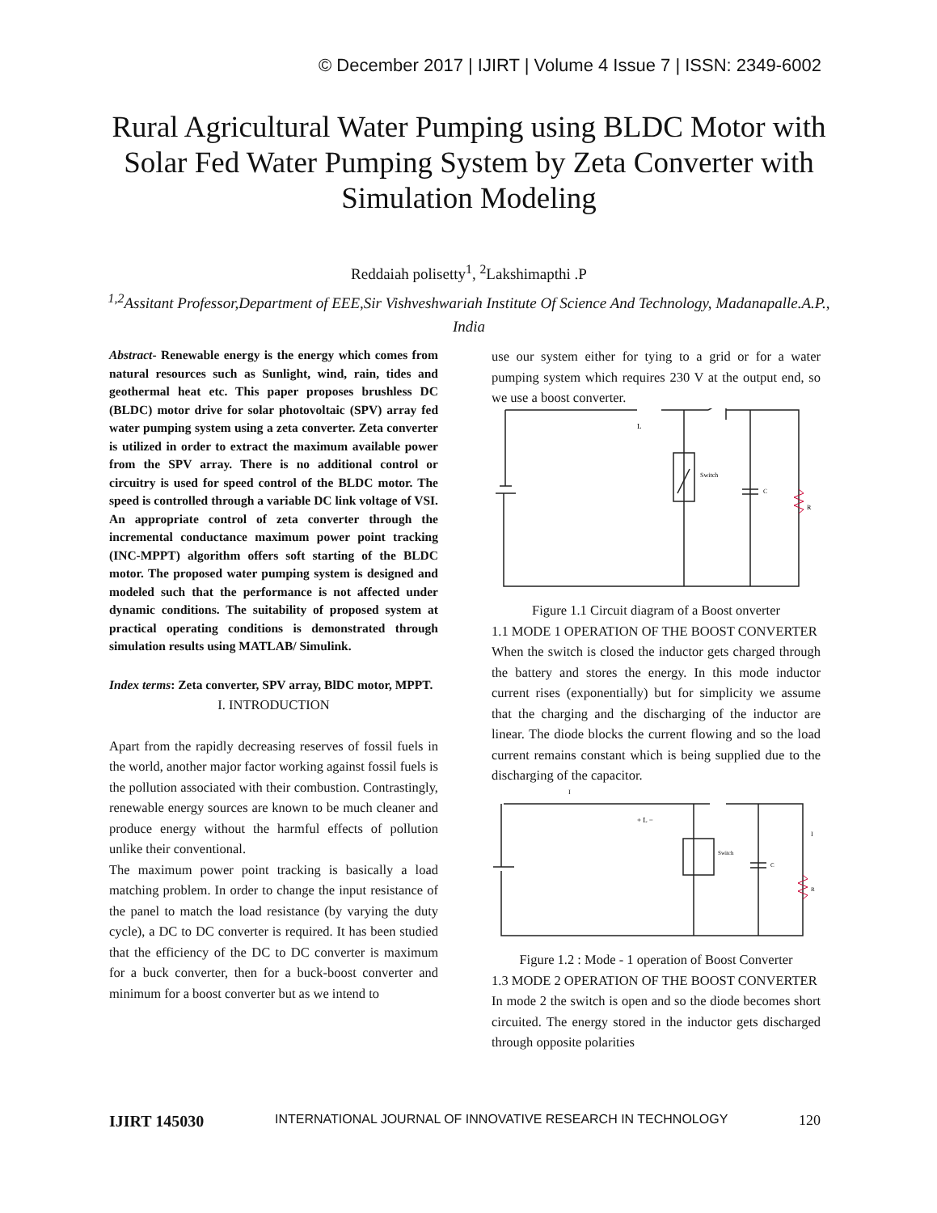© December 2017 | IJIRT | Volume 4 Issue 7 | ISSN: 2349-6002
Rural Agricultural Water Pumping using BLDC Motor with Solar Fed Water Pumping System by Zeta Converter with Simulation Modeling
Reddaiah polisetty<sup>1</sup>, <sup>2</sup>Lakshimapthi .P
<sup>1,2</sup>Assitant Professor,Department of EEE,Sir Vishveshwariah Institute Of Science And Technology, Madanapalle.A.P., India
Abstract- Renewable energy is the energy which comes from natural resources such as Sunlight, wind, rain, tides and geothermal heat etc. This paper proposes brushless DC (BLDC) motor drive for solar photovoltaic (SPV) array fed water pumping system using a zeta converter. Zeta converter is utilized in order to extract the maximum available power from the SPV array. There is no additional control or circuitry is used for speed control of the BLDC motor. The speed is controlled through a variable DC link voltage of VSI. An appropriate control of zeta converter through the incremental conductance maximum power point tracking (INC-MPPT) algorithm offers soft starting of the BLDC motor. The proposed water pumping system is designed and modeled such that the performance is not affected under dynamic conditions. The suitability of proposed system at practical operating conditions is demonstrated through simulation results using MATLAB/ Simulink.
Index terms: Zeta converter, SPV array, BlDC motor, MPPT.
I. INTRODUCTION
Apart from the rapidly decreasing reserves of fossil fuels in the world, another major factor working against fossil fuels is the pollution associated with their combustion. Contrastingly, renewable energy sources are known to be much cleaner and produce energy without the harmful effects of pollution unlike their conventional.
The maximum power point tracking is basically a load matching problem. In order to change the input resistance of the panel to match the load resistance (by varying the duty cycle), a DC to DC converter is required. It has been studied that the efficiency of the DC to DC converter is maximum for a buck converter, then for a buck-boost converter and minimum for a boost converter but as we intend to
use our system either for tying to a grid or for a water pumping system which requires 230 V at the output end, so we use a boost converter.
L
Switch
C
R
Figure 1.1 Circuit diagram of a Boost onverter
1.1 MODE 1 OPERATION OF THE BOOST CONVERTER
When the switch is closed the inductor gets charged through the battery and stores the energy. In this mode inductor current rises (exponentially) but for simplicity we assume that the charging and the discharging of the inductor are linear. The diode blocks the current flowing and so the load current remains constant which is being supplied due to the discharging of the capacitor.
+ L −
Switch
C
R
I
I
Figure 1.2 : Mode - 1 operation of Boost Converter
1.3 MODE 2 OPERATION OF THE BOOST CONVERTER
In mode 2 the switch is open and so the diode becomes short circuited. The energy stored in the inductor gets discharged through opposite polarities
IJIRT 145030 INTERNATIONAL JOURNAL OF INNOVATIVE RESEARCH IN TECHNOLOGY 120